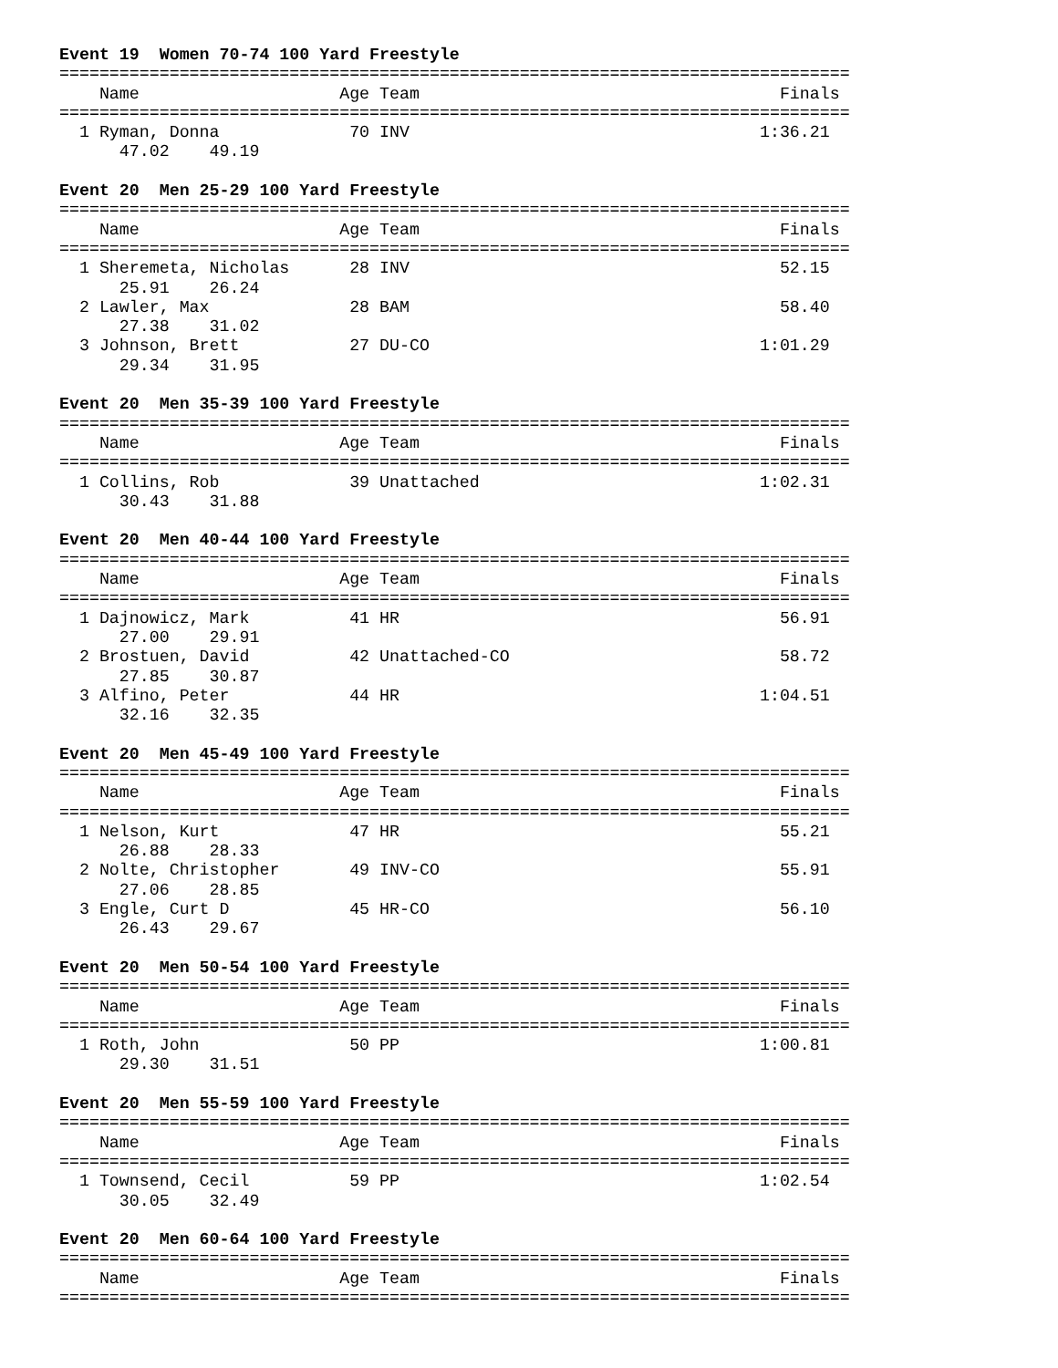Event 19  Women 70-74 100 Yard Freestyle
===============================================================================
    Name                    Age Team                                    Finals
===============================================================================
  1 Ryman, Donna             70 INV                                   1:36.21
      47.02    49.19

Event 20  Men 25-29 100 Yard Freestyle
===============================================================================
    Name                    Age Team                                    Finals
===============================================================================
  1 Sheremeta, Nicholas      28 INV                                     52.15
      25.91    26.24
  2 Lawler, Max              28 BAM                                     58.40
      27.38    31.02
  3 Johnson, Brett           27 DU-CO                                 1:01.29
      29.34    31.95

Event 20  Men 35-39 100 Yard Freestyle
===============================================================================
    Name                    Age Team                                    Finals
===============================================================================
  1 Collins, Rob             39 Unattached                            1:02.31
      30.43    31.88

Event 20  Men 40-44 100 Yard Freestyle
===============================================================================
    Name                    Age Team                                    Finals
===============================================================================
  1 Dajnowicz, Mark          41 HR                                      56.91
      27.00    29.91
  2 Brostuen, David          42 Unattached-CO                           58.72
      27.85    30.87
  3 Alfino, Peter            44 HR                                    1:04.51
      32.16    32.35

Event 20  Men 45-49 100 Yard Freestyle
===============================================================================
    Name                    Age Team                                    Finals
===============================================================================
  1 Nelson, Kurt             47 HR                                      55.21
      26.88    28.33
  2 Nolte, Christopher       49 INV-CO                                  55.91
      27.06    28.85
  3 Engle, Curt D            45 HR-CO                                   56.10
      26.43    29.67

Event 20  Men 50-54 100 Yard Freestyle
===============================================================================
    Name                    Age Team                                    Finals
===============================================================================
  1 Roth, John               50 PP                                    1:00.81
      29.30    31.51

Event 20  Men 55-59 100 Yard Freestyle
===============================================================================
    Name                    Age Team                                    Finals
===============================================================================
  1 Townsend, Cecil          59 PP                                    1:02.54
      30.05    32.49

Event 20  Men 60-64 100 Yard Freestyle
===============================================================================
    Name                    Age Team                                    Finals
===============================================================================